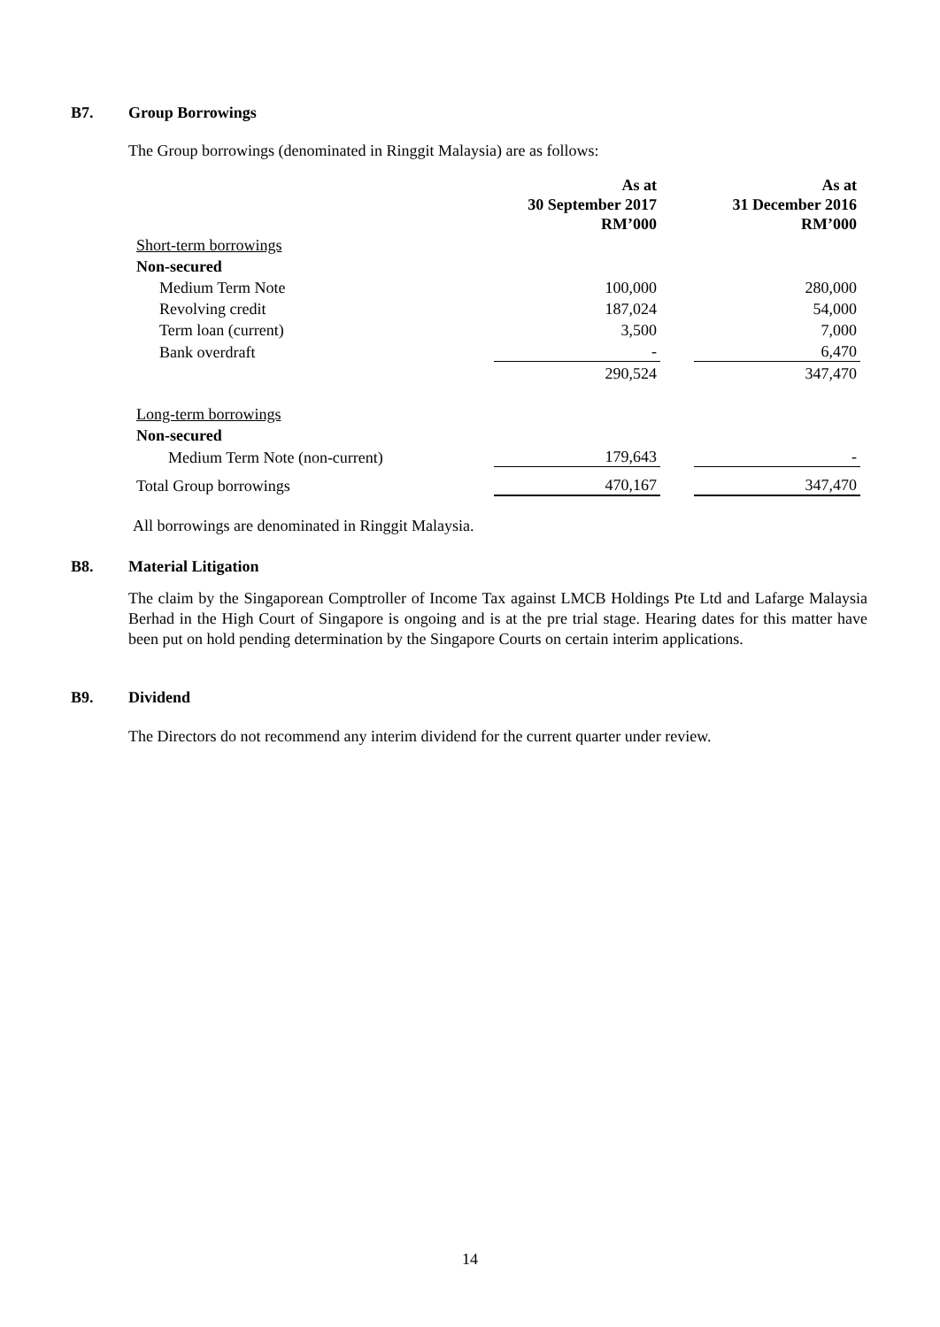B7. Group Borrowings
The Group borrowings (denominated in Ringgit Malaysia) are as follows:
| | As at 30 September 2017 RM’000 | | As at 31 December 2016 RM’000 |
| --- | --- | --- | --- |
| Short-term borrowings | | | |
| Non-secured | | | |
| Medium Term Note | 100,000 | | 280,000 |
| Revolving credit | 187,024 | | 54,000 |
| Term loan (current) | 3,500 | | 7,000 |
| Bank overdraft | - | | 6,470 |
| | 290,524 | | 347,470 |
| Long-term borrowings | | | |
| Non-secured | | | |
| Medium Term Note (non-current) | 179,643 | | - |
| Total Group borrowings | 470,167 | | 347,470 |
All borrowings are denominated in Ringgit Malaysia.
B8. Material Litigation
The claim by the Singaporean Comptroller of Income Tax against LMCB Holdings Pte Ltd and Lafarge Malaysia Berhad in the High Court of Singapore is ongoing and is at the pre trial stage. Hearing dates for this matter have been put on hold pending determination by the Singapore Courts on certain interim applications.
B9. Dividend
The Directors do not recommend any interim dividend for the current quarter under review.
14